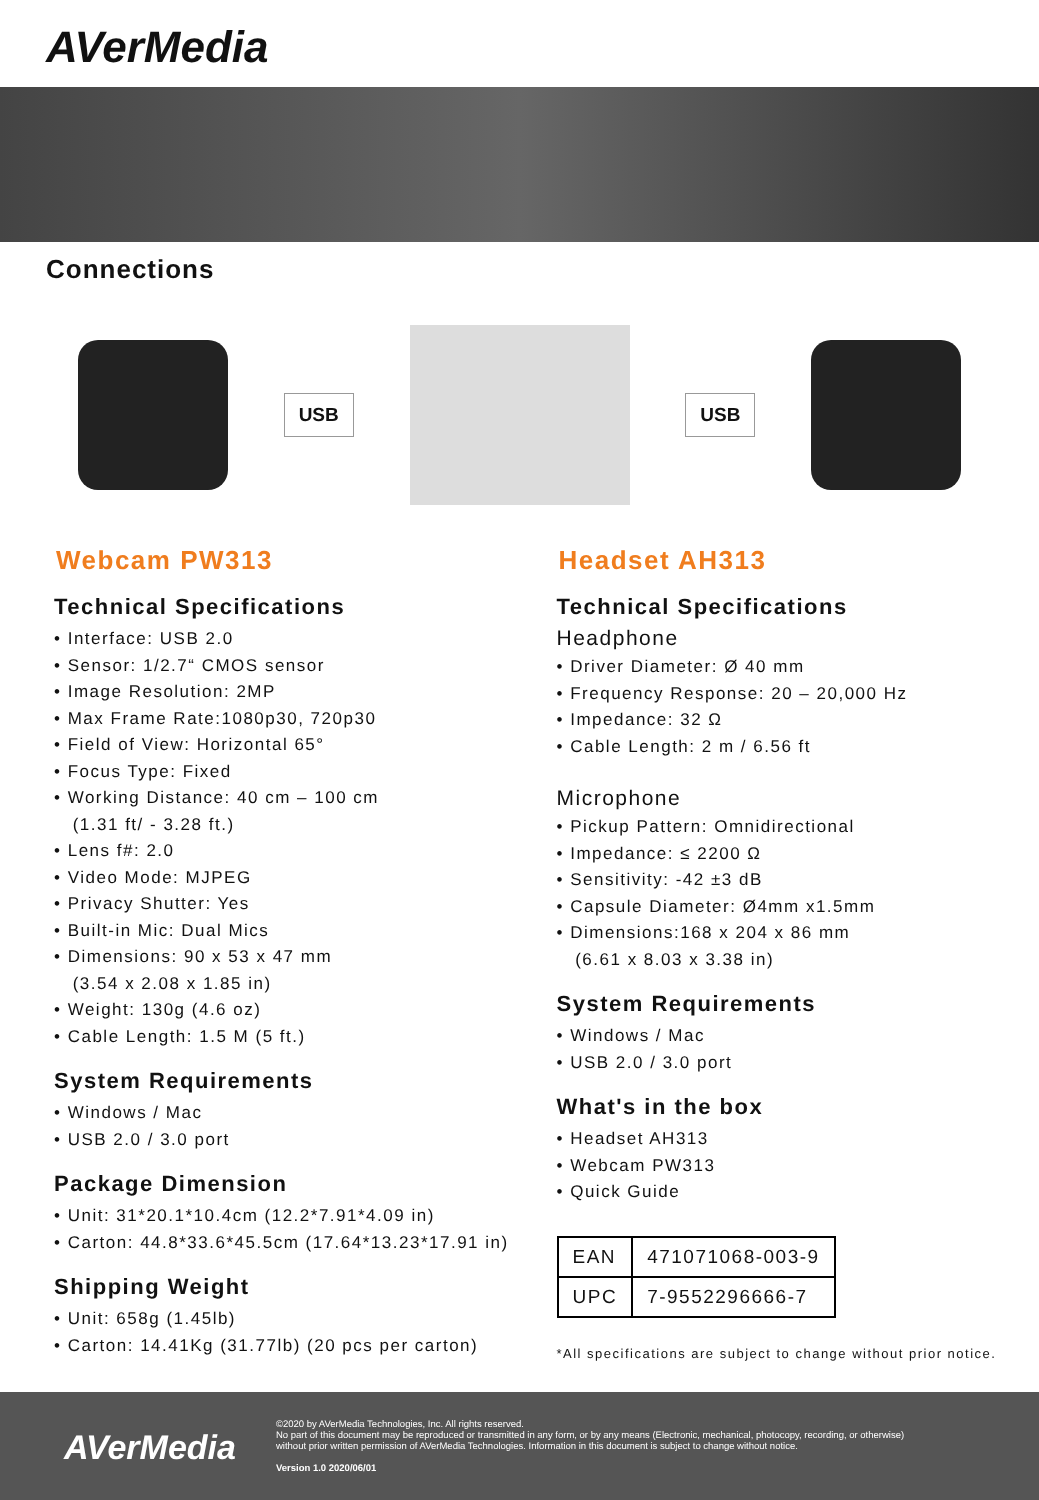AVerMedia
Connections
USB USB
Webcam PW313
Technical Specifications
• Interface: USB 2.0
• Sensor: 1/2.7“ CMOS sensor
• Image Resolution: 2MP
• Max Frame Rate:1080p30, 720p30
• Field of View: Horizontal 65°
• Focus Type: Fixed
• Working Distance: 40 cm – 100 cm
(1.31 ft/ - 3.28 ft.)
• Lens f#: 2.0
• Video Mode: MJPEG
• Privacy Shutter: Yes
• Built-in Mic: Dual Mics
• Dimensions: 90 x 53 x 47 mm
(3.54 x 2.08 x 1.85 in)
• Weight: 130g (4.6 oz)
• Cable Length: 1.5 M (5 ft.)
System Requirements
• Windows / Mac
• USB 2.0 / 3.0 port
Package Dimension
• Unit: 31*20.1*10.4cm (12.2*7.91*4.09 in)
• Carton: 44.8*33.6*45.5cm (17.64*13.23*17.91 in)
Shipping Weight
• Unit: 658g (1.45lb)
• Carton: 14.41Kg (31.77lb) (20 pcs per carton)
Headset AH313
Technical Specifications
Headphone
• Driver Diameter: Ø 40 mm
• Frequency Response: 20 – 20,000 Hz
• Impedance: 32 Ω
• Cable Length: 2 m / 6.56 ft
Microphone
• Pickup Pattern: Omnidirectional
• Impedance: ≤ 2200 Ω
• Sensitivity: -42 ±3 dB
• Capsule Diameter: Ø4mm x1.5mm
• Dimensions:168 x 204 x 86 mm
(6.61 x 8.03 x 3.38 in)
System Requirements
• Windows / Mac
• USB 2.0 / 3.0 port
What's in the box
• Headset AH313
• Webcam PW313
• Quick Guide
| EAN | 471071068-003-9 |
| UPC | 7-9552296666-7 |
*All specifications are subject to change without prior notice.
AVerMedia
©2020 by AVerMedia Technologies, Inc. All rights reserved.
No part of this document may be reproduced or transmitted in any form, or by any means (Electronic, mechanical, photocopy, recording, or otherwise)
without prior written permission of AVerMedia Technologies. Information in this document is subject to change without notice.
Version 1.0 2020/06/01